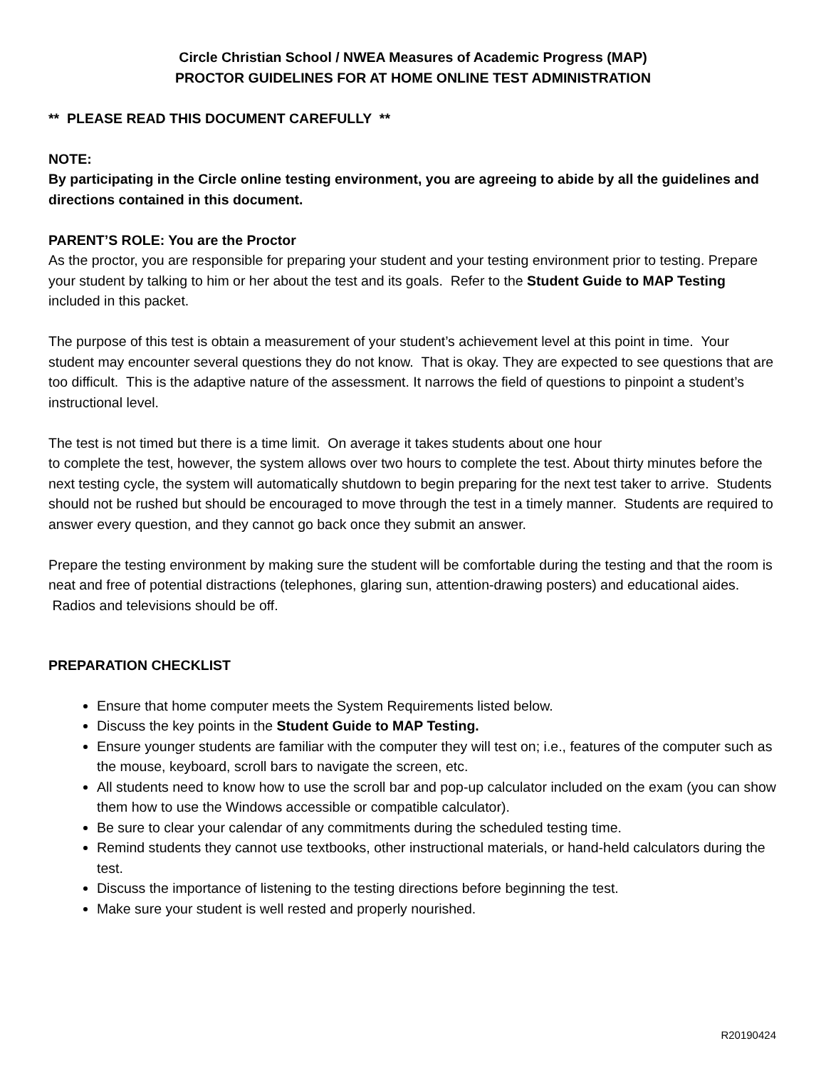Circle Christian School / NWEA Measures of Academic Progress (MAP)
PROCTOR GUIDELINES FOR AT HOME ONLINE TEST ADMINISTRATION
** PLEASE READ THIS DOCUMENT CAREFULLY **
NOTE:
By participating in the Circle online testing environment, you are agreeing to abide by all the guidelines and directions contained in this document.
PARENT’S ROLE: You are the Proctor
As the proctor, you are responsible for preparing your student and your testing environment prior to testing. Prepare your student by talking to him or her about the test and its goals. Refer to the Student Guide to MAP Testing included in this packet.
The purpose of this test is obtain a measurement of your student’s achievement level at this point in time. Your student may encounter several questions they do not know. That is okay. They are expected to see questions that are too difficult. This is the adaptive nature of the assessment. It narrows the field of questions to pinpoint a student’s instructional level.
The test is not timed but there is a time limit. On average it takes students about one hour
to complete the test, however, the system allows over two hours to complete the test. About thirty minutes before the next testing cycle, the system will automatically shutdown to begin preparing for the next test taker to arrive. Students should not be rushed but should be encouraged to move through the test in a timely manner. Students are required to answer every question, and they cannot go back once they submit an answer.
Prepare the testing environment by making sure the student will be comfortable during the testing and that the room is neat and free of potential distractions (telephones, glaring sun, attention-drawing posters) and educational aides. Radios and televisions should be off.
PREPARATION CHECKLIST
Ensure that home computer meets the System Requirements listed below.
Discuss the key points in the Student Guide to MAP Testing.
Ensure younger students are familiar with the computer they will test on; i.e., features of the computer such as the mouse, keyboard, scroll bars to navigate the screen, etc.
All students need to know how to use the scroll bar and pop-up calculator included on the exam (you can show them how to use the Windows accessible or compatible calculator).
Be sure to clear your calendar of any commitments during the scheduled testing time.
Remind students they cannot use textbooks, other instructional materials, or hand-held calculators during the test.
Discuss the importance of listening to the testing directions before beginning the test.
Make sure your student is well rested and properly nourished.
R20190424